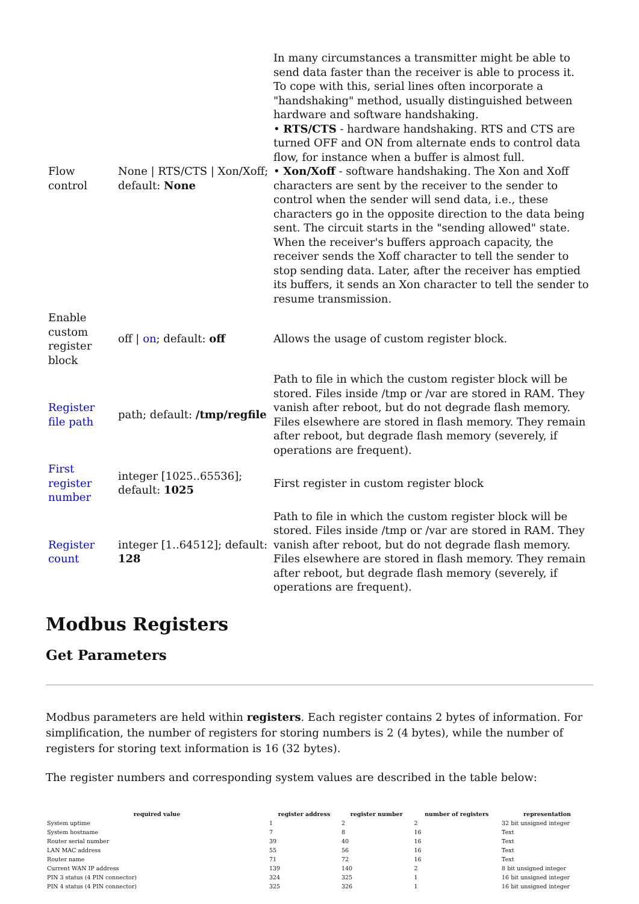| Flow control | None / RTS/CTS / Xon/Xoff; default: None | In many circumstances a transmitter might be able to send data faster than the receiver is able to process it. To cope with this, serial lines often incorporate a "handshaking" method, usually distinguished between hardware and software handshaking. • RTS/CTS - hardware handshaking. RTS and CTS are turned OFF and ON from alternate ends to control data flow, for instance when a buffer is almost full. • Xon/Xoff - software handshaking. The Xon and Xoff characters are sent by the receiver to the sender to control when the sender will send data, i.e., these characters go in the opposite direction to the data being sent. The circuit starts in the "sending allowed" state. When the receiver's buffers approach capacity, the receiver sends the Xoff character to tell the sender to stop sending data. Later, after the receiver has emptied its buffers, it sends an Xon character to tell the sender to resume transmission. |
| Enable custom register block | off / on ; default: off | Allows the usage of custom register block. |
| Register file path | path; default: /tmp/regfile | Path to file in which the custom register block will be stored. Files inside /tmp or /var are stored in RAM. They vanish after reboot, but do not degrade flash memory. Files elsewhere are stored in flash memory. They remain after reboot, but degrade flash memory (severely, if operations are frequent). |
| First register number | integer [1025..65536]; default: 1025 | First register in custom register block |
| Register count | integer [1..64512]; default: 128 | Path to file in which the custom register block will be stored. Files inside /tmp or /var are stored in RAM. They vanish after reboot, but do not degrade flash memory. Files elsewhere are stored in flash memory. They remain after reboot, but degrade flash memory (severely, if operations are frequent). |
Modbus Registers
Get Parameters
Modbus parameters are held within registers. Each register contains 2 bytes of information. For simplification, the number of registers for storing numbers is 2 (4 bytes), while the number of registers for storing text information is 16 (32 bytes).
The register numbers and corresponding system values are described in the table below:
| required value | register address | register number | number of registers | representation |
| --- | --- | --- | --- | --- |
| System uptime | 1 | 2 | 2 | 32 bit unsigned integer |
| System hostname | 7 | 8 | 16 | Text |
| Router serial number | 39 | 40 | 16 | Text |
| LAN MAC address | 55 | 56 | 16 | Text |
| Router name | 71 | 72 | 16 | Text |
| Current WAN IP address | 139 | 140 | 2 | 8 bit unsigned integer |
| PIN 3 status (4 PIN connector) | 324 | 325 | 1 | 16 bit unsigned integer |
| PIN 4 status (4 PIN connector) | 325 | 326 | 1 | 16 bit unsigned integer |